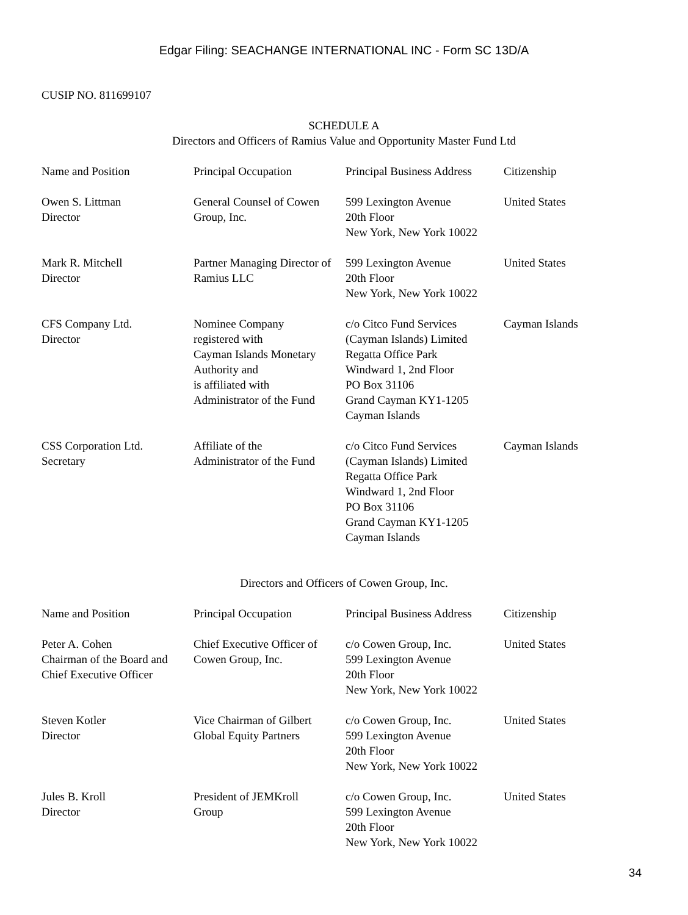Edgar Filing: SEACHANGE INTERNATIONAL INC - Form SC 13D/A
CUSIP NO. 811699107
SCHEDULE A
Directors and Officers of Ramius Value and Opportunity Master Fund Ltd
| Name and Position | Principal Occupation | Principal Business Address | Citizenship |
| --- | --- | --- | --- |
| Owen S. Littman Director | General Counsel of Cowen Group, Inc. | 599 Lexington Avenue 20th Floor New York, New York 10022 | United States |
| Mark R. Mitchell Director | Partner Managing Director of Ramius LLC | 599 Lexington Avenue 20th Floor New York, New York 10022 | United States |
| CFS Company Ltd. Director | Nominee Company registered with Cayman Islands Monetary Authority and is affiliated with Administrator of the Fund | c/o Citco Fund Services (Cayman Islands) Limited Regatta Office Park Windward 1, 2nd Floor PO Box 31106 Grand Cayman KY1-1205 Cayman Islands | Cayman Islands |
| CSS Corporation Ltd. Secretary | Affiliate of the Administrator of the Fund | c/o Citco Fund Services (Cayman Islands) Limited Regatta Office Park Windward 1, 2nd Floor PO Box 31106 Grand Cayman KY1-1205 Cayman Islands | Cayman Islands |
Directors and Officers of Cowen Group, Inc.
| Name and Position | Principal Occupation | Principal Business Address | Citizenship |
| --- | --- | --- | --- |
| Peter A. Cohen Chairman of the Board and Chief Executive Officer | Chief Executive Officer of Cowen Group, Inc. | c/o Cowen Group, Inc. 599 Lexington Avenue 20th Floor New York, New York 10022 | United States |
| Steven Kotler Director | Vice Chairman of Gilbert Global Equity Partners | c/o Cowen Group, Inc. 599 Lexington Avenue 20th Floor New York, New York 10022 | United States |
| Jules B. Kroll Director | President of JEMKroll Group | c/o Cowen Group, Inc. 599 Lexington Avenue 20th Floor New York, New York 10022 | United States |
34